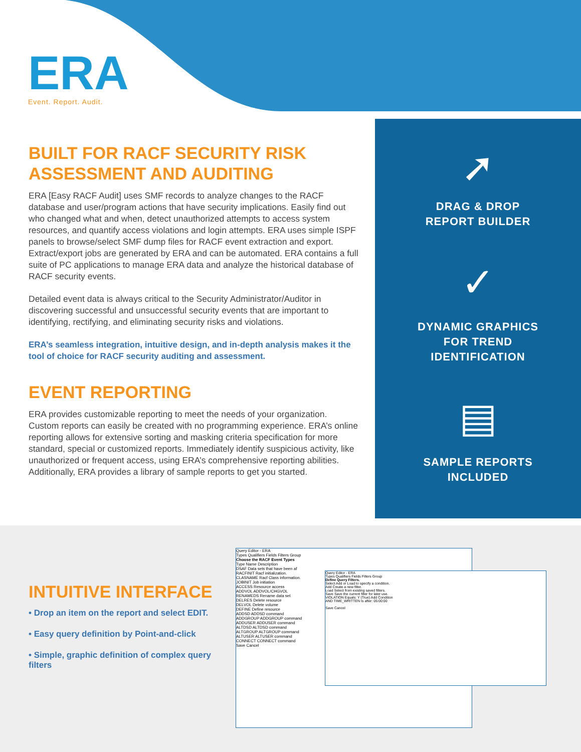ERA
Event. Report. Audit.
BUILT FOR RACF SECURITY RISK ASSESSMENT AND AUDITING
ERA [Easy RACF Audit] uses SMF records to analyze changes to the RACF database and user/program actions that have security implications. Easily find out who changed what and when, detect unauthorized attempts to access system resources, and quantify access violations and login attempts. ERA uses simple ISPF panels to browse/select SMF dump files for RACF event extraction and export. Extract/export jobs are generated by ERA and can be automated. ERA contains a full suite of PC applications to manage ERA data and analyze the historical database of RACF security events.
Detailed event data is always critical to the Security Administrator/Auditor in discovering successful and unsuccessful security events that are important to identifying, rectifying, and eliminating security risks and violations.
ERA’s seamless integration, intuitive design, and in-depth analysis makes it the tool of choice for RACF security auditing and assessment.
EVENT REPORTING
ERA provides customizable reporting to meet the needs of your organization. Custom reports can easily be created with no programming experience. ERA’s online reporting allows for extensive sorting and masking criteria specification for more standard, special or customized reports. Immediately identify suspicious activity, like unauthorized or frequent access, using ERA’s comprehensive reporting abilities. Additionally, ERA provides a library of sample reports to get you started.
➚
DRAG & DROP
REPORT BUILDER
✓
DYNAMIC GRAPHICS
FOR TREND
IDENTIFICATION
▤
SAMPLE REPORTS
INCLUDED
INTUITIVE INTERFACE
• Drop an item on the report and select EDIT.
• Easy query definition by Point-and-click
• Simple, graphic definition of complex query filters
Query Editor - ERA
Types Qualifiers Fields Filters Group
Choose the RACF Event Types
Type Name Description
DSAF Data sets that have been af
RACFINIT Racf initialization.
CLASNAME Racf Class information.
JOBINIT Job initiation
ACCESS Resource access
ADDVOL ADDVOL/CHGVOL
RENAMEDS Rename data set
DELRES Delete resource
DELVOL Delete volume
DEFINE Define resource
ADDSD ADDSD command
ADDGROUP ADDGROUP command
ADDUSER ADDUSER command
ALTDSD ALTDSD command
ALTGROUP ALTGROUP command
ALTUSER ALTUSER command
CONNECT CONNECT command
Save Cancel
Query Editor - ERA
Types Qualifiers Fields Filters Group
Define Query Filters.
Select Add or Load to specify a condition.
Add Create a new filter.
Load Select from existing saved filters.
Save Save the current filter for later use.
VIOLATION Equals: Y (True) Add Condition
AND TIME_WRITTEN Is after: 05:00:00
Save Cancel